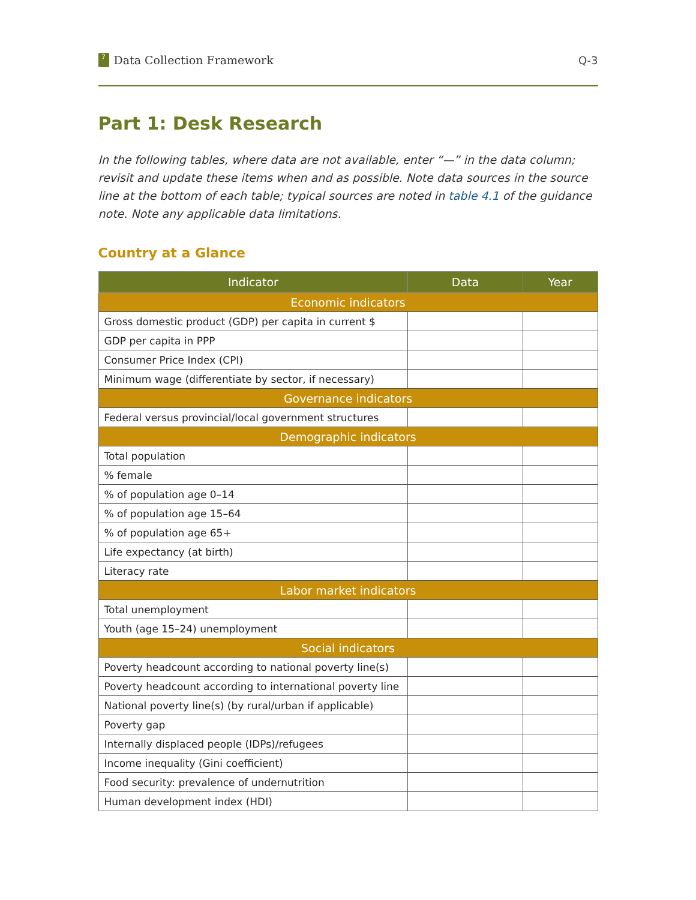? Data Collection Framework Q-3
Part 1: Desk Research
In the following tables, where data are not available, enter “—” in the data column; revisit and update these items when and as possible. Note data sources in the source line at the bottom of each table; typical sources are noted in table 4.1 of the guidance note. Note any applicable data limitations.
Country at a Glance
| Indicator | Data | Year |
| --- | --- | --- |
| Economic indicators | | |
| Gross domestic product (GDP) per capita in current $ | | |
| GDP per capita in PPP | | |
| Consumer Price Index (CPI) | | |
| Minimum wage (differentiate by sector, if necessary) | | |
| Governance indicators | | |
| Federal versus provincial/local government structures | | |
| Demographic indicators | | |
| Total population | | |
| % female | | |
| % of population age 0–14 | | |
| % of population age 15–64 | | |
| % of population age 65+ | | |
| Life expectancy (at birth) | | |
| Literacy rate | | |
| Labor market indicators | | |
| Total unemployment | | |
| Youth (age 15–24) unemployment | | |
| Social indicators | | |
| Poverty headcount according to national poverty line(s) | | |
| Poverty headcount according to international poverty line | | |
| National poverty line(s) (by rural/urban if applicable) | | |
| Poverty gap | | |
| Internally displaced people (IDPs)/refugees | | |
| Income inequality (Gini coefficient) | | |
| Food security: prevalence of undernutrition | | |
| Human development index (HDI) | | |